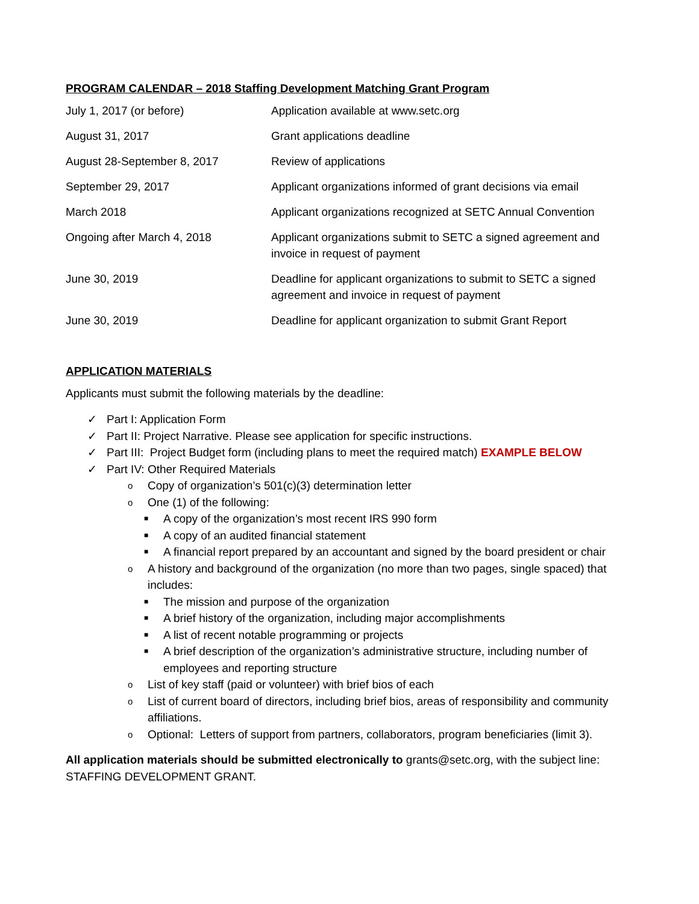PROGRAM CALENDAR – 2018 Staffing Development Matching Grant Program
| July 1, 2017 (or before) | Application available at www.setc.org |
| August 31, 2017 | Grant applications deadline |
| August 28-September 8, 2017 | Review of applications |
| September 29, 2017 | Applicant organizations informed of grant decisions via email |
| March 2018 | Applicant organizations recognized at SETC Annual Convention |
| Ongoing after March 4, 2018 | Applicant organizations submit to SETC a signed agreement and invoice in request of payment |
| June 30, 2019 | Deadline for applicant organizations to submit to SETC a signed agreement and invoice in request of payment |
| June 30, 2019 | Deadline for applicant organization to submit Grant Report |
APPLICATION MATERIALS
Applicants must submit the following materials by the deadline:
✓ Part I: Application Form
✓ Part II: Project Narrative. Please see application for specific instructions.
✓ Part III: Project Budget form (including plans to meet the required match) EXAMPLE BELOW
✓ Part IV: Other Required Materials
o Copy of organization’s 501(c)(3) determination letter
o One (1) of the following:
■ A copy of the organization’s most recent IRS 990 form
■ A copy of an audited financial statement
■ A financial report prepared by an accountant and signed by the board president or chair
o A history and background of the organization (no more than two pages, single spaced) that includes:
■ The mission and purpose of the organization
■ A brief history of the organization, including major accomplishments
■ A list of recent notable programming or projects
■ A brief description of the organization’s administrative structure, including number of employees and reporting structure
o List of key staff (paid or volunteer) with brief bios of each
o List of current board of directors, including brief bios, areas of responsibility and community affiliations.
o Optional: Letters of support from partners, collaborators, program beneficiaries (limit 3).
All application materials should be submitted electronically to grants@setc.org, with the subject line: STAFFING DEVELOPMENT GRANT.